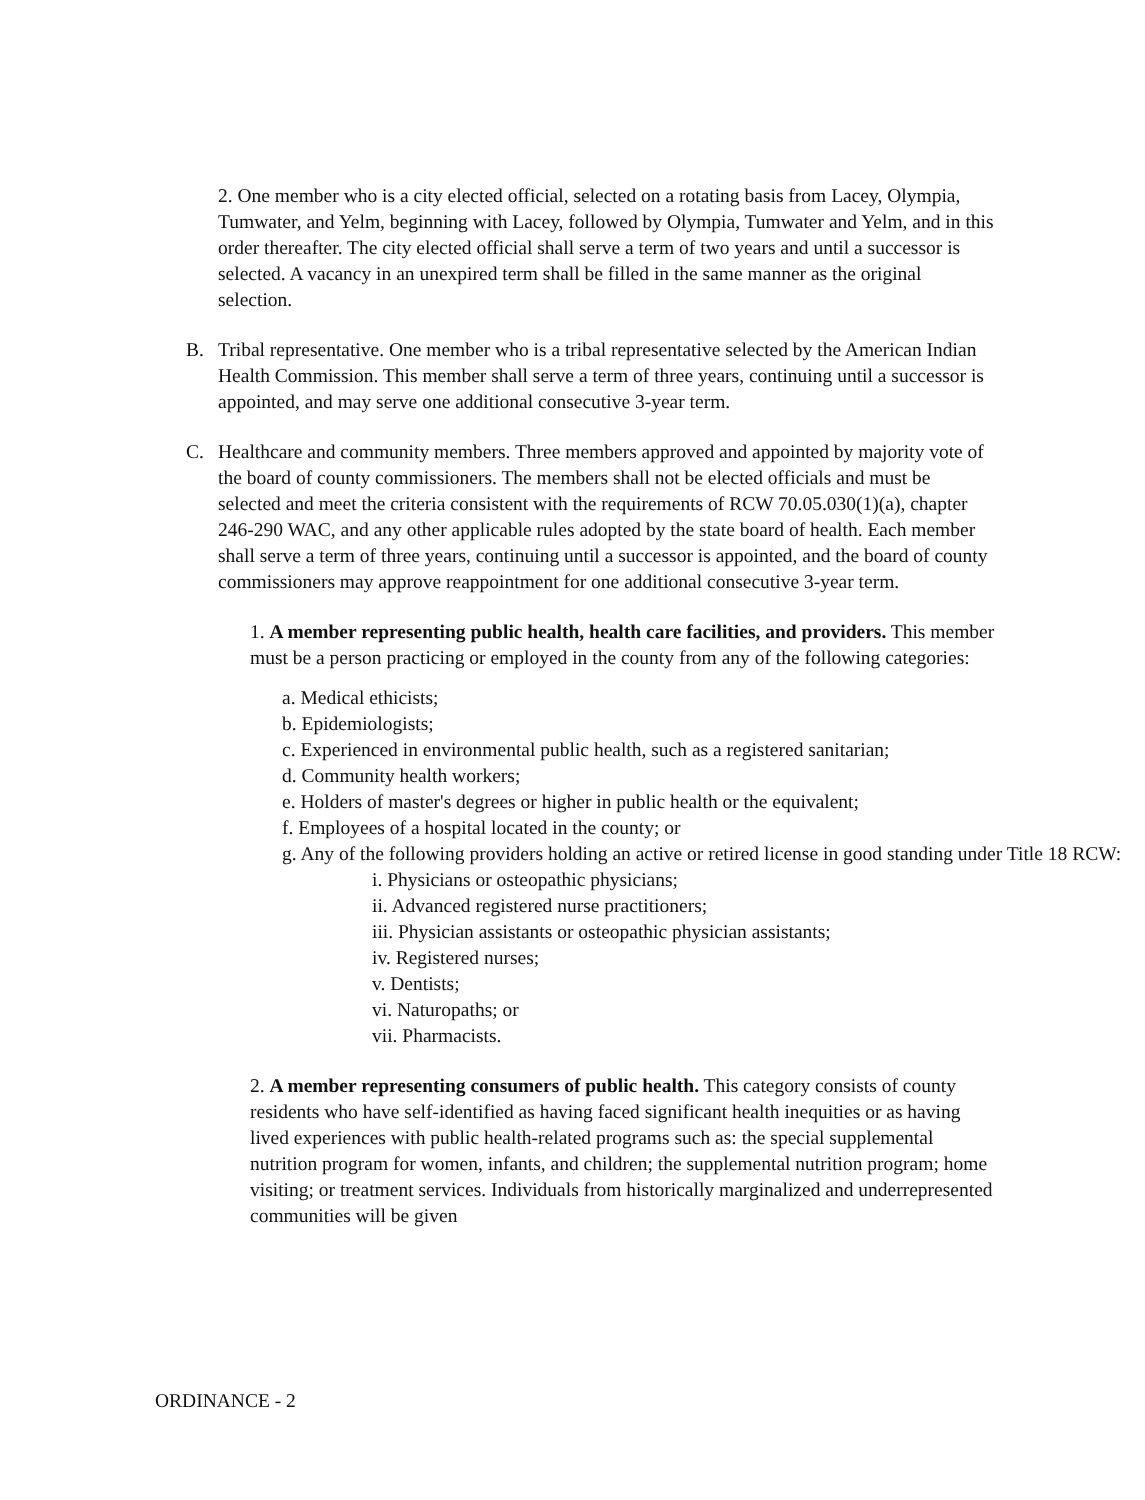2. One member who is a city elected official, selected on a rotating basis from Lacey, Olympia, Tumwater, and Yelm, beginning with Lacey, followed by Olympia, Tumwater and Yelm, and in this order thereafter. The city elected official shall serve a term of two years and until a successor is selected. A vacancy in an unexpired term shall be filled in the same manner as the original selection.
B. Tribal representative. One member who is a tribal representative selected by the American Indian Health Commission. This member shall serve a term of three years, continuing until a successor is appointed, and may serve one additional consecutive 3-year term.
C. Healthcare and community members. Three members approved and appointed by majority vote of the board of county commissioners. The members shall not be elected officials and must be selected and meet the criteria consistent with the requirements of RCW 70.05.030(1)(a), chapter 246-290 WAC, and any other applicable rules adopted by the state board of health. Each member shall serve a term of three years, continuing until a successor is appointed, and the board of county commissioners may approve reappointment for one additional consecutive 3-year term.
1. A member representing public health, health care facilities, and providers. This member must be a person practicing or employed in the county from any of the following categories:
a. Medical ethicists;
b. Epidemiologists;
c. Experienced in environmental public health, such as a registered sanitarian;
d. Community health workers;
e. Holders of master's degrees or higher in public health or the equivalent;
f. Employees of a hospital located in the county; or
g. Any of the following providers holding an active or retired license in good standing under Title 18 RCW:
i. Physicians or osteopathic physicians;
ii. Advanced registered nurse practitioners;
iii. Physician assistants or osteopathic physician assistants;
iv. Registered nurses;
v. Dentists;
vi. Naturopaths; or
vii. Pharmacists.
2. A member representing consumers of public health. This category consists of county residents who have self-identified as having faced significant health inequities or as having lived experiences with public health-related programs such as: the special supplemental nutrition program for women, infants, and children; the supplemental nutrition program; home visiting; or treatment services. Individuals from historically marginalized and underrepresented communities will be given
ORDINANCE - 2